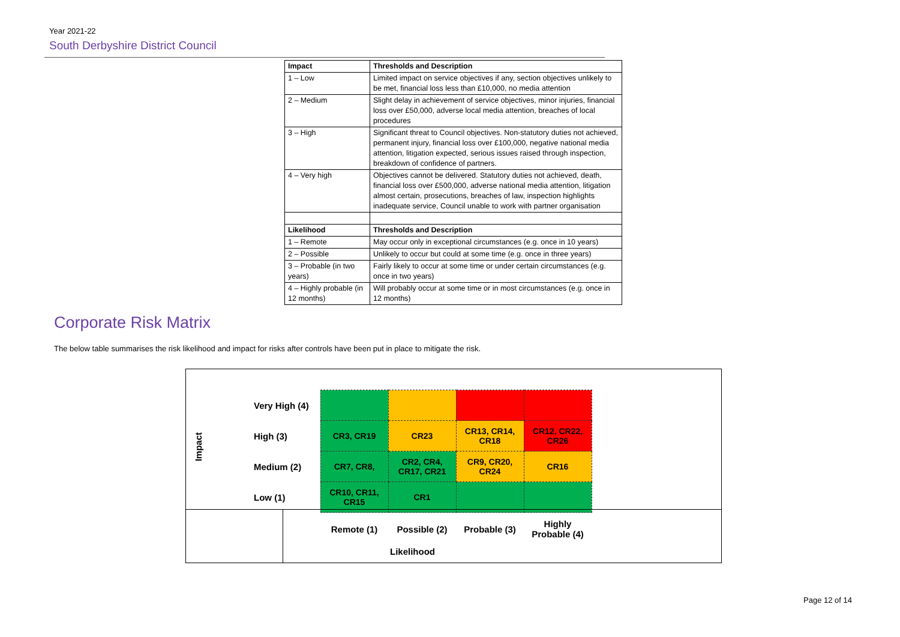Year 2021-22
South Derbyshire District Council
| Impact | Thresholds and Description |
| 1 – Low | Limited impact on service objectives if any, section objectives unlikely to be met, financial loss less than £10,000, no media attention |
| 2 – Medium | Slight delay in achievement of service objectives, minor injuries, financial loss over £50,000, adverse local media attention, breaches of local procedures |
| 3 – High | Significant threat to Council objectives. Non-statutory duties not achieved, permanent injury, financial loss over £100,000, negative national media attention, litigation expected, serious issues raised through inspection, breakdown of confidence of partners. |
| 4 – Very high | Objectives cannot be delivered. Statutory duties not achieved, death, financial loss over £500,000, adverse national media attention, litigation almost certain, prosecutions, breaches of law, inspection highlights inadequate service, Council unable to work with partner organisation |
| Likelihood | Thresholds and Description |
| 1 – Remote | May occur only in exceptional circumstances (e.g. once in 10 years) |
| 2 – Possible | Unlikely to occur but could at some time (e.g. once in three years) |
| 3 – Probable (in two years) | Fairly likely to occur at some time or under certain circumstances (e.g. once in two years) |
| 4 – Highly probable (in 12 months) | Will probably occur at some time or in most circumstances (e.g. once in 12 months) |
Corporate Risk Matrix
The below table summarises the risk likelihood and impact for risks after controls have been put in place to mitigate the risk.
Impact
| | Very High (4) | | | | |
| | High (3) | CR3, CR19 | CR23 | CR13, CR14, CR18 | CR12, CR22, CR26 |
| | Medium (2) | CR7, CR8, | CR2, CR4, CR17, CR21 | CR9, CR20, CR24 | CR16 |
| | Low (1) | CR10, CR11, CR15 | CR1 | | |
| | | Remote (1) | Possible (2) | Probable (3) | Highly Probable (4) |
Likelihood
Page 12 of 14